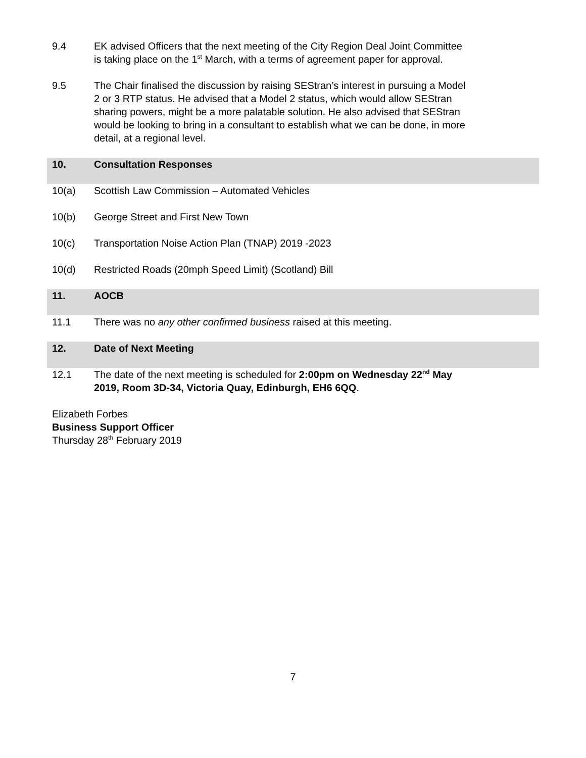9.4 EK advised Officers that the next meeting of the City Region Deal Joint Committee is taking place on the 1<sup>st</sup> March, with a terms of agreement paper for approval.
9.5 The Chair finalised the discussion by raising SEStran’s interest in pursuing a Model 2 or 3 RTP status. He advised that a Model 2 status, which would allow SEStran sharing powers, might be a more palatable solution. He also advised that SEStran would be looking to bring in a consultant to establish what we can be done, in more detail, at a regional level.
10. Consultation Responses
10(a) Scottish Law Commission – Automated Vehicles
10(b) George Street and First New Town
10(c) Transportation Noise Action Plan (TNAP) 2019 -2023
10(d) Restricted Roads (20mph Speed Limit) (Scotland) Bill
11. AOCB
11.1 There was no any other confirmed business raised at this meeting.
12. Date of Next Meeting
12.1 The date of the next meeting is scheduled for 2:00pm on Wednesday 22<sup>nd</sup> May 2019, Room 3D-34, Victoria Quay, Edinburgh, EH6 6QQ.
Elizabeth Forbes
Business Support Officer
Thursday 28<sup>th</sup> February 2019
7